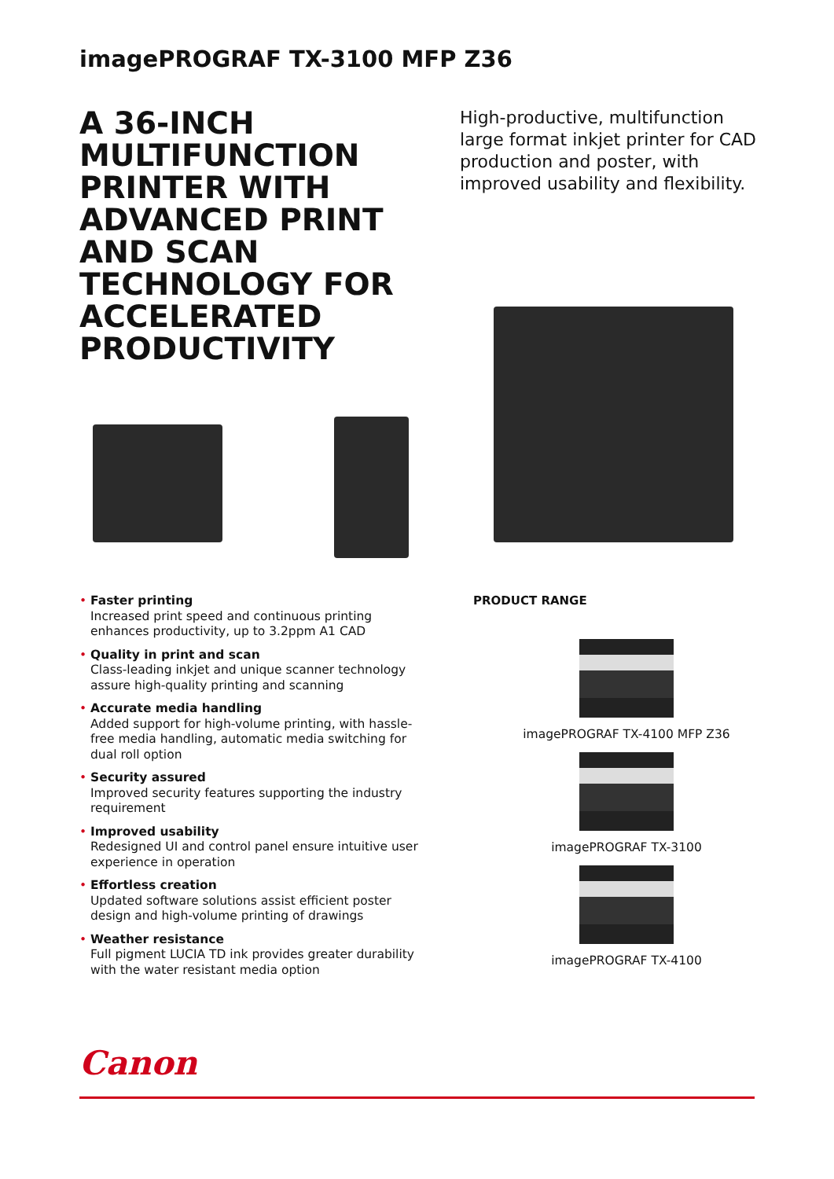imagePROGRAF TX-3100 MFP Z36
A 36-INCH MULTIFUNCTION PRINTER WITH ADVANCED PRINT AND SCAN TECHNOLOGY FOR ACCELERATED PRODUCTIVITY
High-productive, multifunction large format inkjet printer for CAD production and poster, with improved usability and flexibility.
• Faster printing
Increased print speed and continuous printing enhances productivity, up to 3.2ppm A1 CAD
• Quality in print and scan
Class-leading inkjet and unique scanner technology assure high-quality printing and scanning
• Accurate media handling
Added support for high-volume printing, with hassle-free media handling, automatic media switching for dual roll option
• Security assured
Improved security features supporting the industry requirement
• Improved usability
Redesigned UI and control panel ensure intuitive user experience in operation
• Effortless creation
Updated software solutions assist efficient poster design and high-volume printing of drawings
• Weather resistance
Full pigment LUCIA TD ink provides greater durability with the water resistant media option
PRODUCT RANGE
imagePROGRAF TX-4100 MFP Z36
imagePROGRAF TX-3100
imagePROGRAF TX-4100
Canon